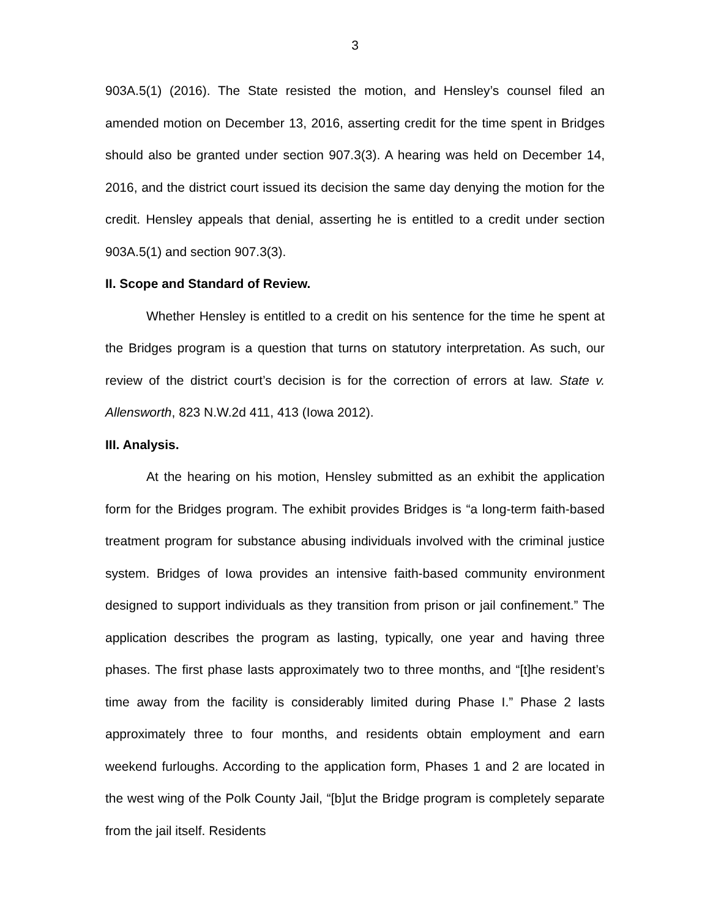3
903A.5(1) (2016). The State resisted the motion, and Hensley’s counsel filed an amended motion on December 13, 2016, asserting credit for the time spent in Bridges should also be granted under section 907.3(3). A hearing was held on December 14, 2016, and the district court issued its decision the same day denying the motion for the credit. Hensley appeals that denial, asserting he is entitled to a credit under section 903A.5(1) and section 907.3(3).
II. Scope and Standard of Review.
Whether Hensley is entitled to a credit on his sentence for the time he spent at the Bridges program is a question that turns on statutory interpretation. As such, our review of the district court’s decision is for the correction of errors at law. State v. Allensworth, 823 N.W.2d 411, 413 (Iowa 2012).
III. Analysis.
At the hearing on his motion, Hensley submitted as an exhibit the application form for the Bridges program. The exhibit provides Bridges is “a long-term faith-based treatment program for substance abusing individuals involved with the criminal justice system. Bridges of Iowa provides an intensive faith-based community environment designed to support individuals as they transition from prison or jail confinement.” The application describes the program as lasting, typically, one year and having three phases. The first phase lasts approximately two to three months, and “[t]he resident’s time away from the facility is considerably limited during Phase I.” Phase 2 lasts approximately three to four months, and residents obtain employment and earn weekend furloughs. According to the application form, Phases 1 and 2 are located in the west wing of the Polk County Jail, “[b]ut the Bridge program is completely separate from the jail itself. Residents